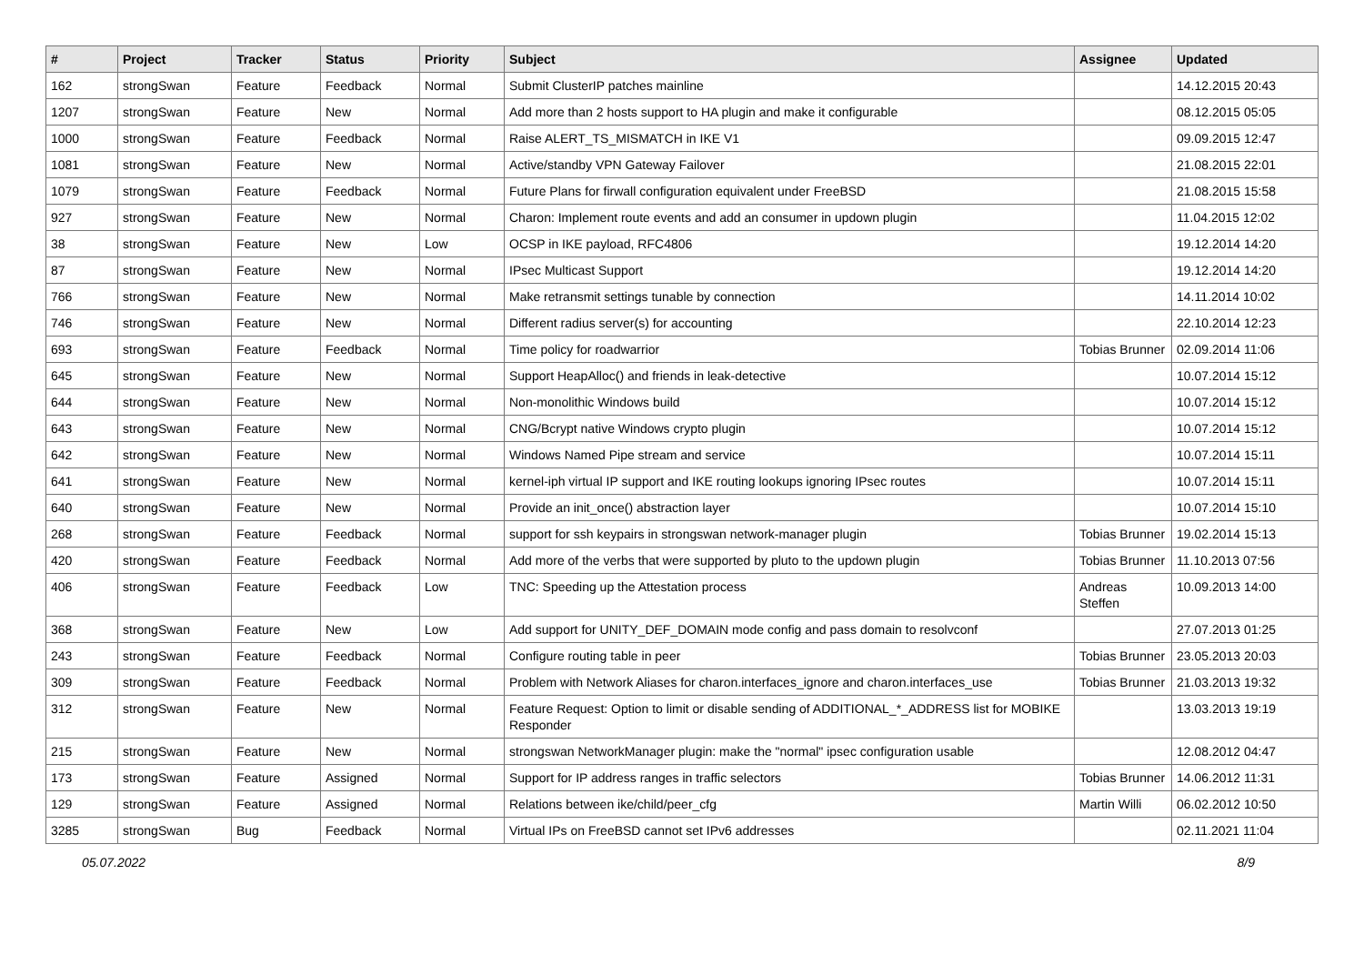| # | Project | Tracker | Status | Priority | Subject | Assignee | Updated |
| --- | --- | --- | --- | --- | --- | --- | --- |
| 162 | strongSwan | Feature | Feedback | Normal | Submit ClusterIP patches mainline | | 14.12.2015 20:43 |
| 1207 | strongSwan | Feature | New | Normal | Add more than 2 hosts support to HA plugin and make it configurable | | 08.12.2015 05:05 |
| 1000 | strongSwan | Feature | Feedback | Normal | Raise ALERT_TS_MISMATCH in IKE V1 | | 09.09.2015 12:47 |
| 1081 | strongSwan | Feature | New | Normal | Active/standby VPN Gateway Failover | | 21.08.2015 22:01 |
| 1079 | strongSwan | Feature | Feedback | Normal | Future Plans for firwall configuration equivalent under FreeBSD | | 21.08.2015 15:58 |
| 927 | strongSwan | Feature | New | Normal | Charon: Implement route events and add an consumer in updown plugin | | 11.04.2015 12:02 |
| 38 | strongSwan | Feature | New | Low | OCSP in IKE payload, RFC4806 | | 19.12.2014 14:20 |
| 87 | strongSwan | Feature | New | Normal | IPsec Multicast Support | | 19.12.2014 14:20 |
| 766 | strongSwan | Feature | New | Normal | Make retransmit settings tunable by connection | | 14.11.2014 10:02 |
| 746 | strongSwan | Feature | New | Normal | Different radius server(s) for accounting | | 22.10.2014 12:23 |
| 693 | strongSwan | Feature | Feedback | Normal | Time policy for roadwarrior | Tobias Brunner | 02.09.2014 11:06 |
| 645 | strongSwan | Feature | New | Normal | Support HeapAlloc() and friends in leak-detective | | 10.07.2014 15:12 |
| 644 | strongSwan | Feature | New | Normal | Non-monolithic Windows build | | 10.07.2014 15:12 |
| 643 | strongSwan | Feature | New | Normal | CNG/Bcrypt native Windows crypto plugin | | 10.07.2014 15:12 |
| 642 | strongSwan | Feature | New | Normal | Windows Named Pipe stream and service | | 10.07.2014 15:11 |
| 641 | strongSwan | Feature | New | Normal | kernel-iph virtual IP support and IKE routing lookups ignoring IPsec routes | | 10.07.2014 15:11 |
| 640 | strongSwan | Feature | New | Normal | Provide an init_once() abstraction layer | | 10.07.2014 15:10 |
| 268 | strongSwan | Feature | Feedback | Normal | support for ssh keypairs in strongswan network-manager plugin | Tobias Brunner | 19.02.2014 15:13 |
| 420 | strongSwan | Feature | Feedback | Normal | Add more of the verbs that were supported by pluto to the updown plugin | Tobias Brunner | 11.10.2013 07:56 |
| 406 | strongSwan | Feature | Feedback | Low | TNC: Speeding up the Attestation process | Andreas Steffen | 10.09.2013 14:00 |
| 368 | strongSwan | Feature | New | Low | Add support for UNITY_DEF_DOMAIN mode config and pass domain to resolvconf | | 27.07.2013 01:25 |
| 243 | strongSwan | Feature | Feedback | Normal | Configure routing table in peer | Tobias Brunner | 23.05.2013 20:03 |
| 309 | strongSwan | Feature | Feedback | Normal | Problem with Network Aliases for charon.interfaces_ignore and charon.interfaces_use | Tobias Brunner | 21.03.2013 19:32 |
| 312 | strongSwan | Feature | New | Normal | Feature Request: Option to limit or disable sending of ADDITIONAL_*_ADDRESS list for MOBIKE Responder | | 13.03.2013 19:19 |
| 215 | strongSwan | Feature | New | Normal | strongswan NetworkManager plugin: make the "normal" ipsec configuration usable | | 12.08.2012 04:47 |
| 173 | strongSwan | Feature | Assigned | Normal | Support for IP address ranges in traffic selectors | Tobias Brunner | 14.06.2012 11:31 |
| 129 | strongSwan | Feature | Assigned | Normal | Relations between ike/child/peer_cfg | Martin Willi | 06.02.2012 10:50 |
| 3285 | strongSwan | Bug | Feedback | Normal | Virtual IPs on FreeBSD cannot set IPv6 addresses | | 02.11.2021 11:04 |
05.07.2022 8/9